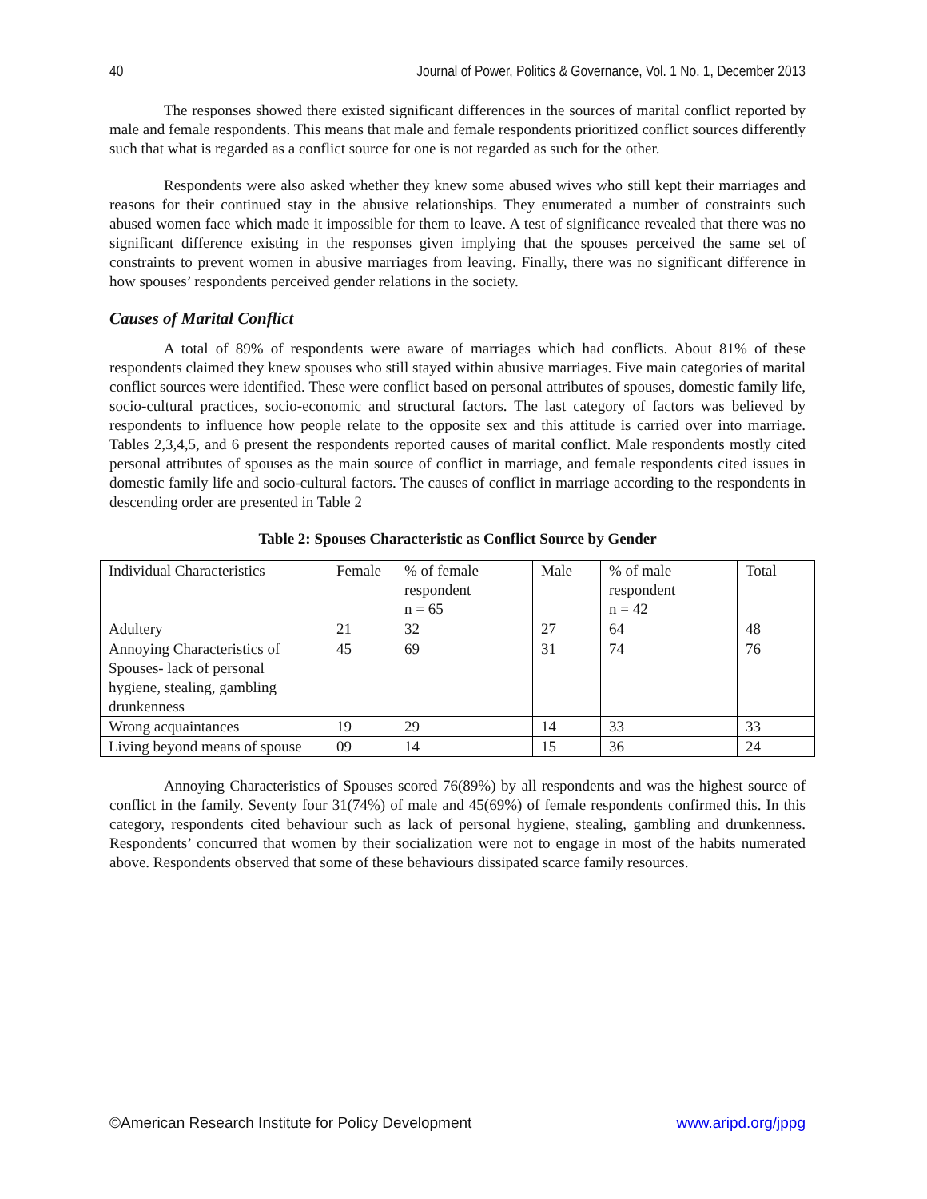40 Journal of Power, Politics & Governance, Vol. 1 No. 1, December 2013
The responses showed there existed significant differences in the sources of marital conflict reported by male and female respondents. This means that male and female respondents prioritized conflict sources differently such that what is regarded as a conflict source for one is not regarded as such for the other.
Respondents were also asked whether they knew some abused wives who still kept their marriages and reasons for their continued stay in the abusive relationships. They enumerated a number of constraints such abused women face which made it impossible for them to leave. A test of significance revealed that there was no significant difference existing in the responses given implying that the spouses perceived the same set of constraints to prevent women in abusive marriages from leaving. Finally, there was no significant difference in how spouses’ respondents perceived gender relations in the society.
Causes of Marital Conflict
A total of 89% of respondents were aware of marriages which had conflicts. About 81% of these respondents claimed they knew spouses who still stayed within abusive marriages. Five main categories of marital conflict sources were identified. These were conflict based on personal attributes of spouses, domestic family life, socio-cultural practices, socio-economic and structural factors. The last category of factors was believed by respondents to influence how people relate to the opposite sex and this attitude is carried over into marriage. Tables 2,3,4,5, and 6 present the respondents reported causes of marital conflict. Male respondents mostly cited personal attributes of spouses as the main source of conflict in marriage, and female respondents cited issues in domestic family life and socio-cultural factors. The causes of conflict in marriage according to the respondents in descending order are presented in Table 2
Table 2: Spouses Characteristic as Conflict Source by Gender
| Individual Characteristics | Female | % of female respondent n = 65 | Male | % of male respondent n = 42 | Total |
| Adultery | 21 | 32 | 27 | 64 | 48 |
| Annoying Characteristics of Spouses- lack of personal hygiene, stealing, gambling drunkenness | 45 | 69 | 31 | 74 | 76 |
| Wrong acquaintances | 19 | 29 | 14 | 33 | 33 |
| Living beyond means of spouse | 09 | 14 | 15 | 36 | 24 |
Annoying Characteristics of Spouses scored 76(89%) by all respondents and was the highest source of conflict in the family. Seventy four 31(74%) of male and 45(69%) of female respondents confirmed this. In this category, respondents cited behaviour such as lack of personal hygiene, stealing, gambling and drunkenness. Respondents’ concurred that women by their socialization were not to engage in most of the habits numerated above. Respondents observed that some of these behaviours dissipated scarce family resources.
©American Research Institute for Policy Development www.aripd.org/jppg